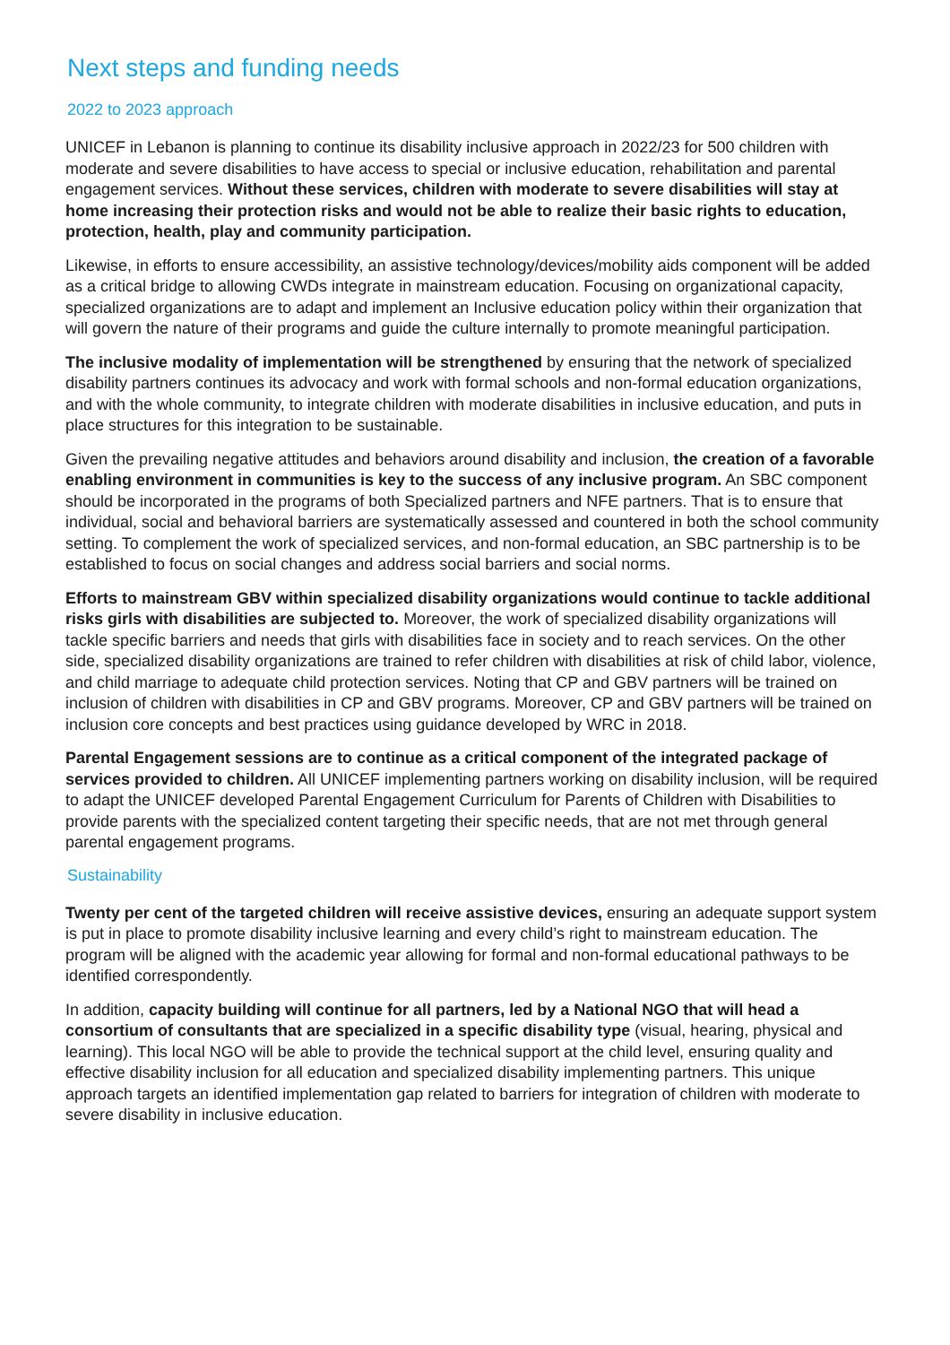Next steps and funding needs
2022 to 2023 approach
UNICEF in Lebanon is planning to continue its disability inclusive approach in 2022/23 for 500 children with moderate and severe disabilities to have access to special or inclusive education, rehabilitation and parental engagement services. Without these services, children with moderate to severe disabilities will stay at home increasing their protection risks and would not be able to realize their basic rights to education, protection, health, play and community participation.
Likewise, in efforts to ensure accessibility, an assistive technology/devices/mobility aids component will be added as a critical bridge to allowing CWDs integrate in mainstream education. Focusing on organizational capacity, specialized organizations are to adapt and implement an Inclusive education policy within their organization that will govern the nature of their programs and guide the culture internally to promote meaningful participation.
The inclusive modality of implementation will be strengthened by ensuring that the network of specialized disability partners continues its advocacy and work with formal schools and non-formal education organizations, and with the whole community, to integrate children with moderate disabilities in inclusive education, and puts in place structures for this integration to be sustainable.
Given the prevailing negative attitudes and behaviors around disability and inclusion, the creation of a favorable enabling environment in communities is key to the success of any inclusive program. An SBC component should be incorporated in the programs of both Specialized partners and NFE partners. That is to ensure that individual, social and behavioral barriers are systematically assessed and countered in both the school community setting. To complement the work of specialized services, and non-formal education, an SBC partnership is to be established to focus on social changes and address social barriers and social norms.
Efforts to mainstream GBV within specialized disability organizations would continue to tackle additional risks girls with disabilities are subjected to. Moreover, the work of specialized disability organizations will tackle specific barriers and needs that girls with disabilities face in society and to reach services. On the other side, specialized disability organizations are trained to refer children with disabilities at risk of child labor, violence, and child marriage to adequate child protection services. Noting that CP and GBV partners will be trained on inclusion of children with disabilities in CP and GBV programs. Moreover, CP and GBV partners will be trained on inclusion core concepts and best practices using guidance developed by WRC in 2018.
Parental Engagement sessions are to continue as a critical component of the integrated package of services provided to children. All UNICEF implementing partners working on disability inclusion, will be required to adapt the UNICEF developed Parental Engagement Curriculum for Parents of Children with Disabilities to provide parents with the specialized content targeting their specific needs, that are not met through general parental engagement programs.
Sustainability
Twenty per cent of the targeted children will receive assistive devices, ensuring an adequate support system is put in place to promote disability inclusive learning and every child’s right to mainstream education. The program will be aligned with the academic year allowing for formal and non-formal educational pathways to be identified correspondently.
In addition, capacity building will continue for all partners, led by a National NGO that will head a consortium of consultants that are specialized in a specific disability type (visual, hearing, physical and learning). This local NGO will be able to provide the technical support at the child level, ensuring quality and effective disability inclusion for all education and specialized disability implementing partners. This unique approach targets an identified implementation gap related to barriers for integration of children with moderate to severe disability in inclusive education.